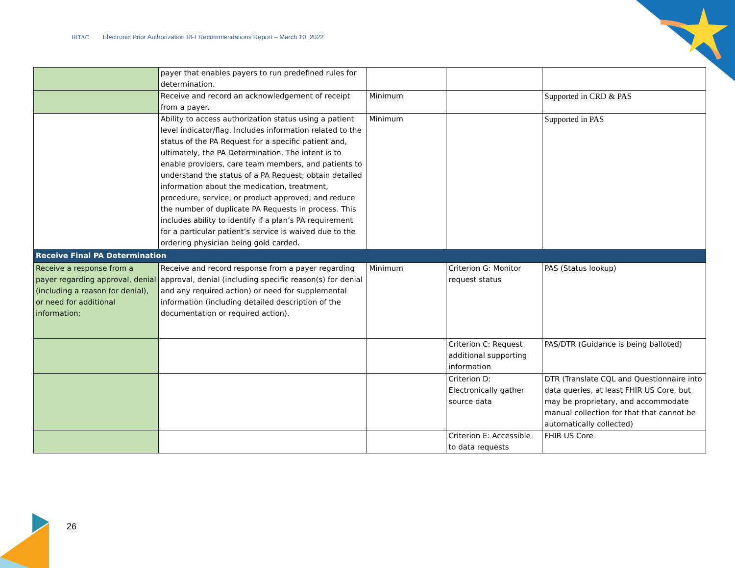HITAC Electronic Prior Authorization RFI Recommendations Report – March 10, 2022
| | payer that enables payers to run predefined rules for determination. | | | |
| | Receive and record an acknowledgement of receipt from a payer. | Minimum | | Supported in CRD & PAS |
| | Ability to access authorization status using a patient level indicator/flag. Includes information related to the status of the PA Request for a specific patient and, ultimately, the PA Determination. The intent is to enable providers, care team members, and patients to understand the status of a PA Request; obtain detailed information about the medication, treatment, procedure, service, or product approved; and reduce the number of duplicate PA Requests in process. This includes ability to identify if a plan’s PA requirement for a particular patient’s service is waived due to the ordering physician being gold carded. | Minimum | | Supported in PAS |
| Receive Final PA Determination | | | | |
| Receive a response from a payer regarding approval, denial (including a reason for denial), or need for additional information; | Receive and record response from a payer regarding approval, denial (including specific reason(s) for denial and any required action) or need for supplemental information (including detailed description of the documentation or required action). | Minimum | Criterion G: Monitor request status | PAS (Status lookup) |
| | | | Criterion C: Request additional supporting information | PAS/DTR (Guidance is being balloted) |
| | | | Criterion D: Electronically gather source data | DTR (Translate CQL and Questionnaire into data queries, at least FHIR US Core, but may be proprietary, and accommodate manual collection for that that cannot be automatically collected) |
| | | | Criterion E: Accessible to data requests | FHIR US Core |
26